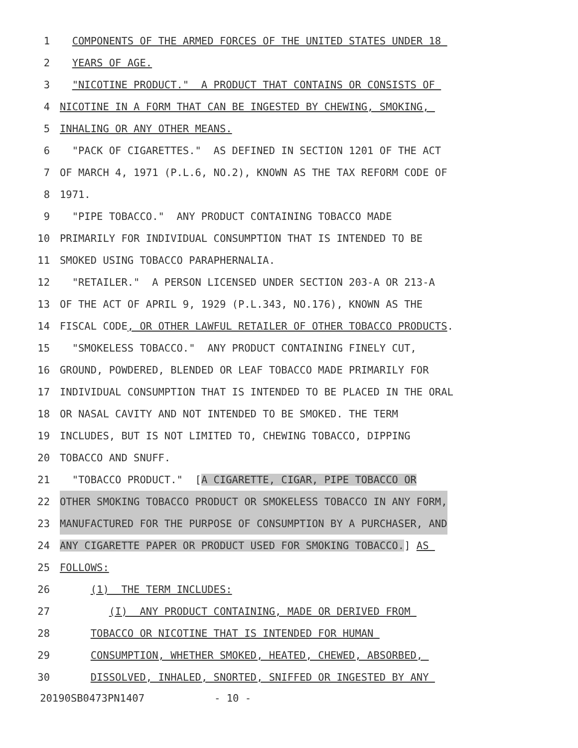1 COMPONENTS OF THE ARMED FORCES OF THE UNITED STATES UNDER 18
2 YEARS OF AGE.
3 "NICOTINE PRODUCT." A PRODUCT THAT CONTAINS OR CONSISTS OF
4 NICOTINE IN A FORM THAT CAN BE INGESTED BY CHEWING, SMOKING,
5 INHALING OR ANY OTHER MEANS.
6 "PACK OF CIGARETTES." AS DEFINED IN SECTION 1201 OF THE ACT
7 OF MARCH 4, 1971 (P.L.6, NO.2), KNOWN AS THE TAX REFORM CODE OF
8 1971.
9 "PIPE TOBACCO." ANY PRODUCT CONTAINING TOBACCO MADE
10 PRIMARILY FOR INDIVIDUAL CONSUMPTION THAT IS INTENDED TO BE
11 SMOKED USING TOBACCO PARAPHERNALIA.
12 "RETAILER." A PERSON LICENSED UNDER SECTION 203-A OR 213-A
13 OF THE ACT OF APRIL 9, 1929 (P.L.343, NO.176), KNOWN AS THE
14 FISCAL CODE, OR OTHER LAWFUL RETAILER OF OTHER TOBACCO PRODUCTS.
15 "SMOKELESS TOBACCO." ANY PRODUCT CONTAINING FINELY CUT,
16 GROUND, POWDERED, BLENDED OR LEAF TOBACCO MADE PRIMARILY FOR
17 INDIVIDUAL CONSUMPTION THAT IS INTENDED TO BE PLACED IN THE ORAL
18 OR NASAL CAVITY AND NOT INTENDED TO BE SMOKED. THE TERM
19 INCLUDES, BUT IS NOT LIMITED TO, CHEWING TOBACCO, DIPPING
20 TOBACCO AND SNUFF.
21 "TOBACCO PRODUCT." [A CIGARETTE, CIGAR, PIPE TOBACCO OR
22 OTHER SMOKING TOBACCO PRODUCT OR SMOKELESS TOBACCO IN ANY FORM,
23 MANUFACTURED FOR THE PURPOSE OF CONSUMPTION BY A PURCHASER, AND
24 ANY CIGARETTE PAPER OR PRODUCT USED FOR SMOKING TOBACCO.] AS
25 FOLLOWS:
26 (1) THE TERM INCLUDES:
27 (I) ANY PRODUCT CONTAINING, MADE OR DERIVED FROM
28 TOBACCO OR NICOTINE THAT IS INTENDED FOR HUMAN
29 CONSUMPTION, WHETHER SMOKED, HEATED, CHEWED, ABSORBED,
30 DISSOLVED, INHALED, SNORTED, SNIFFED OR INGESTED BY ANY
20190SB0473PN1407 - 10 -